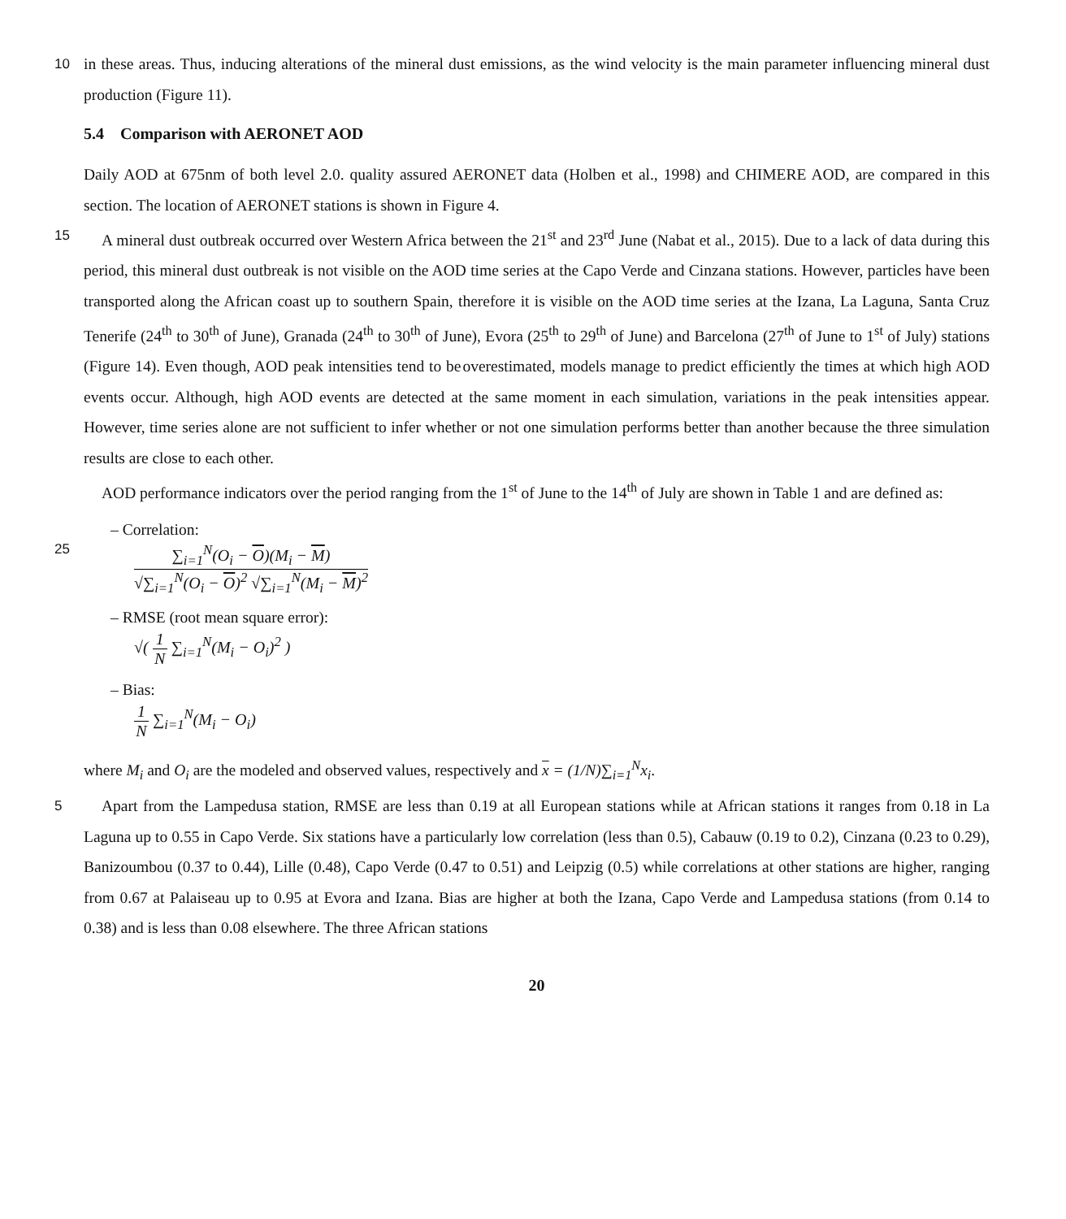10
in these areas. Thus, inducing alterations of the mineral dust emissions, as the wind velocity is the main parameter influencing mineral dust production (Figure 11).
5.4 Comparison with AERONET AOD
Daily AOD at 675nm of both level 2.0. quality assured AERONET data (Holben et al., 1998) and CHIMERE AOD, are compared in this section. The location of AERONET stations is shown in Figure 4.
15
A mineral dust outbreak occurred over Western Africa between the 21<sup>st</sup> and 23<sup>rd</sup> June (Nabat et al., 2015). Due to a lack of data during this period, this mineral dust outbreak is not visible on the AOD time series at the Capo Verde and Cinzana stations. However, particles have been transported along the African coast up to southern Spain, therefore it is visible on the AOD time series at the Izana, La Laguna, Santa Cruz Tenerife (24<sup>th</sup> to 30<sup>th</sup> of June), Granada (24<sup>th</sup> to 30<sup>th</sup> of June), Evora (25<sup>th</sup> to 29<sup>th</sup> of June) and Barcelona (27<sup>th</sup> of June to 1<sup>st</sup> of July) stations (Figure 14). Even though, AOD peak intensities tend to be overestimated, models manage to predict efficiently the times at which high AOD events occur. Although, high AOD events are detected at the same moment in each simulation, variations in the peak intensities appear. However, time series alone are not sufficient to infer whether or not one simulation performs better than another because the three simulation results are close to each other.
25
AOD performance indicators over the period ranging from the 1<sup>st</sup> of June to the 14<sup>th</sup> of July are shown in Table 1 and are defined as:
– Correlation:
∑<sub>i=1</sub><sup>N</sup>(O<sub>i</sub> − O)(M<sub>i</sub> − M)
√∑<sub>i=1</sub><sup>N</sup>(O<sub>i</sub> − O)<sup>2</sup> √∑<sub>i=1</sub><sup>N</sup>(M<sub>i</sub> − M)<sup>2</sup>
– RMSE (root mean square error):
√(
1
N
∑<sub>i=1</sub><sup>N</sup>(M<sub>i</sub> − O<sub>i</sub>)<sup>2</sup> )
– Bias:
1
N
∑<sub>i=1</sub><sup>N</sup>(M<sub>i</sub> − O<sub>i</sub>)
where M<sub>i</sub> and O<sub>i</sub> are the modeled and observed values, respectively and x = (1/N)∑<sub>i=1</sub><sup>N</sup>x<sub>i</sub>.
5
Apart from the Lampedusa station, RMSE are less than 0.19 at all European stations while at African stations it ranges from 0.18 in La Laguna up to 0.55 in Capo Verde. Six stations have a particularly low correlation (less than 0.5), Cabauw (0.19 to 0.2), Cinzana (0.23 to 0.29), Banizoumbou (0.37 to 0.44), Lille (0.48), Capo Verde (0.47 to 0.51) and Leipzig (0.5) while correlations at other stations are higher, ranging from 0.67 at Palaiseau up to 0.95 at Evora and Izana. Bias are higher at both the Izana, Capo Verde and Lampedusa stations (from 0.14 to 0.38) and is less than 0.08 elsewhere. The three African stations
20